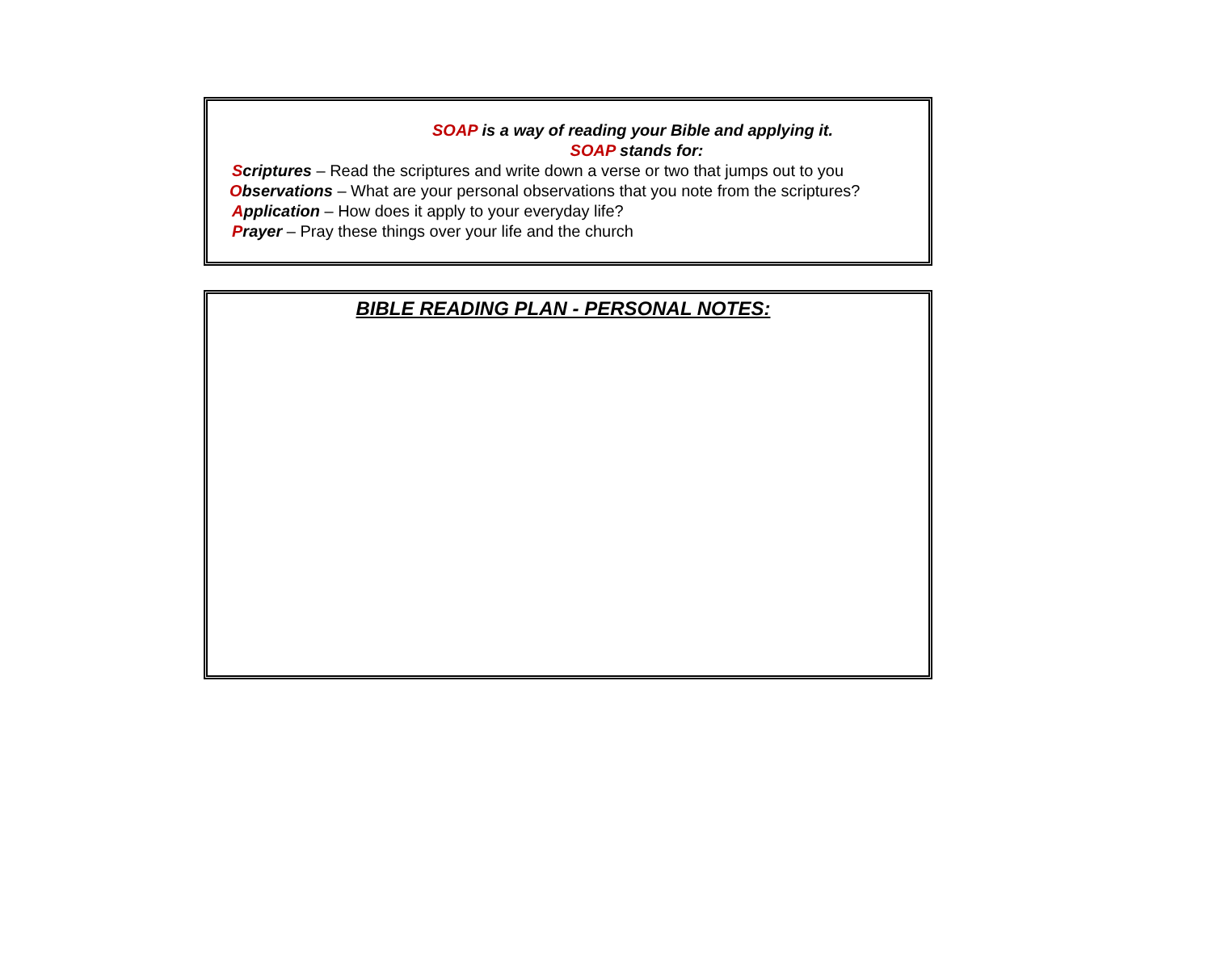SOAP is a way of reading your Bible and applying it.
SOAP stands for:
Scriptures – Read the scriptures and write down a verse or two that jumps out to you
Observations – What are your personal observations that you note from the scriptures?
Application – How does it apply to your everyday life?
Prayer – Pray these things over your life and the church
BIBLE READING PLAN - PERSONAL NOTES: